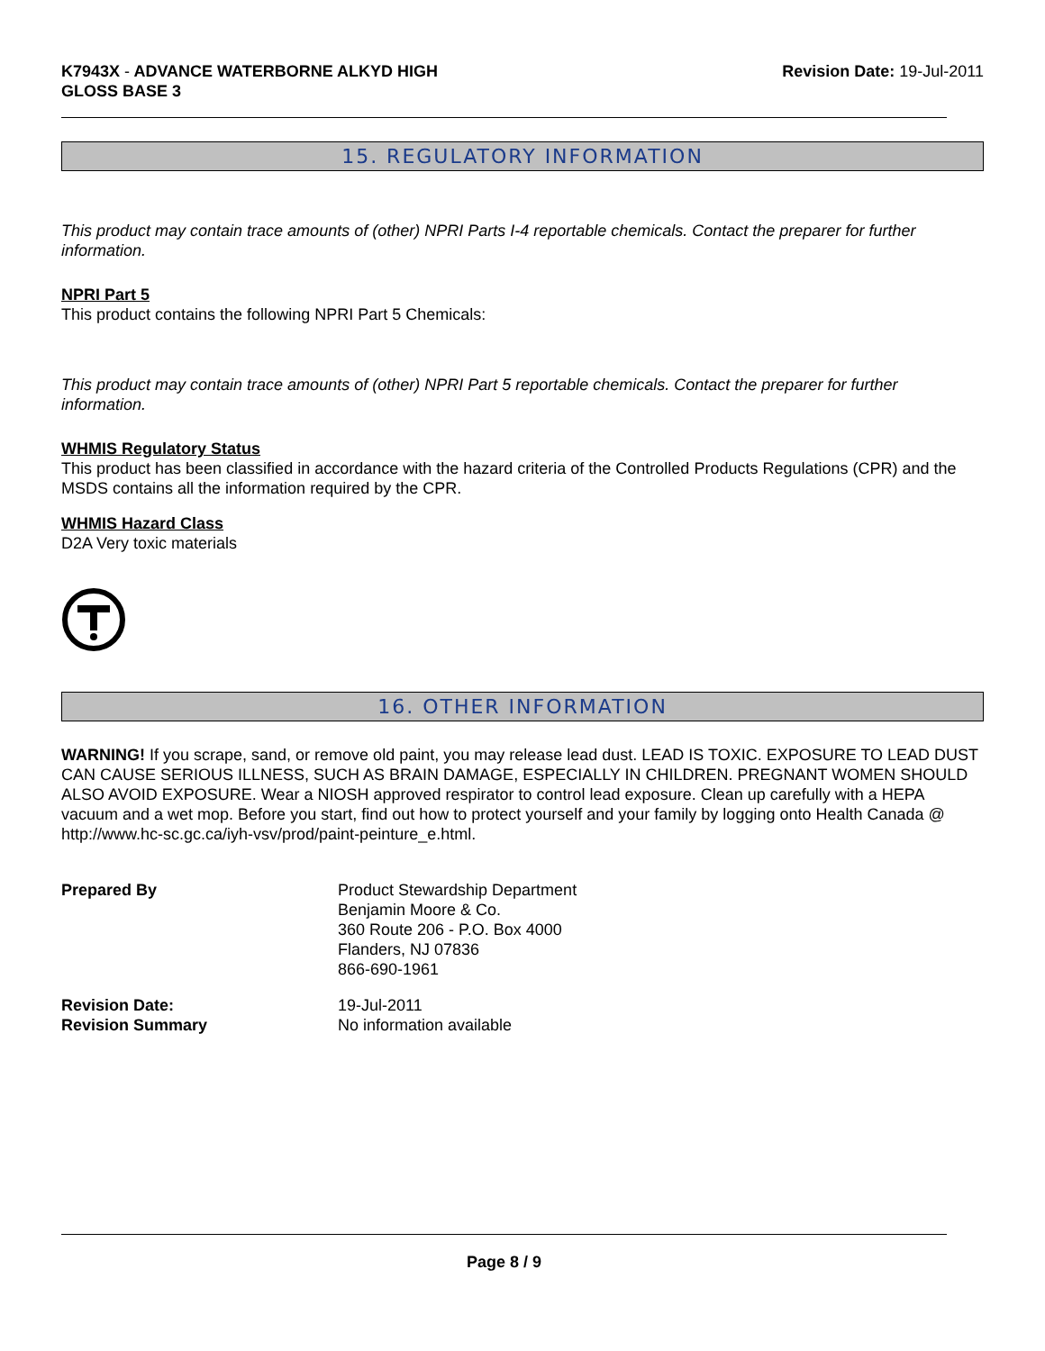K7943X - ADVANCE WATERBORNE ALKYD HIGH
GLOSS BASE 3
Revision Date: 19-Jul-2011
15. REGULATORY INFORMATION
This product may contain trace amounts of (other) NPRI Parts I-4 reportable chemicals. Contact the preparer for further information.
NPRI Part 5
This product contains the following NPRI Part 5 Chemicals:
This product may contain trace amounts of (other) NPRI Part 5 reportable chemicals. Contact the preparer for further information.
WHMIS Regulatory Status
This product has been classified in accordance with the hazard criteria of the Controlled Products Regulations (CPR) and the MSDS contains all the information required by the CPR.
WHMIS Hazard Class
D2A Very toxic materials
16. OTHER INFORMATION
WARNING! If you scrape, sand, or remove old paint, you may release lead dust. LEAD IS TOXIC. EXPOSURE TO LEAD DUST CAN CAUSE SERIOUS ILLNESS, SUCH AS BRAIN DAMAGE, ESPECIALLY IN CHILDREN. PREGNANT WOMEN SHOULD ALSO AVOID EXPOSURE. Wear a NIOSH approved respirator to control lead exposure. Clean up carefully with a HEPA vacuum and a wet mop. Before you start, find out how to protect yourself and your family by logging onto Health Canada @ http://www.hc-sc.gc.ca/iyh-vsv/prod/paint-peinture_e.html.
Prepared By
Product Stewardship Department
Benjamin Moore & Co.
360 Route 206 - P.O. Box 4000
Flanders, NJ 07836
866-690-1961
Revision Date:
Revision Summary
19-Jul-2011
No information available
Page 8 / 9